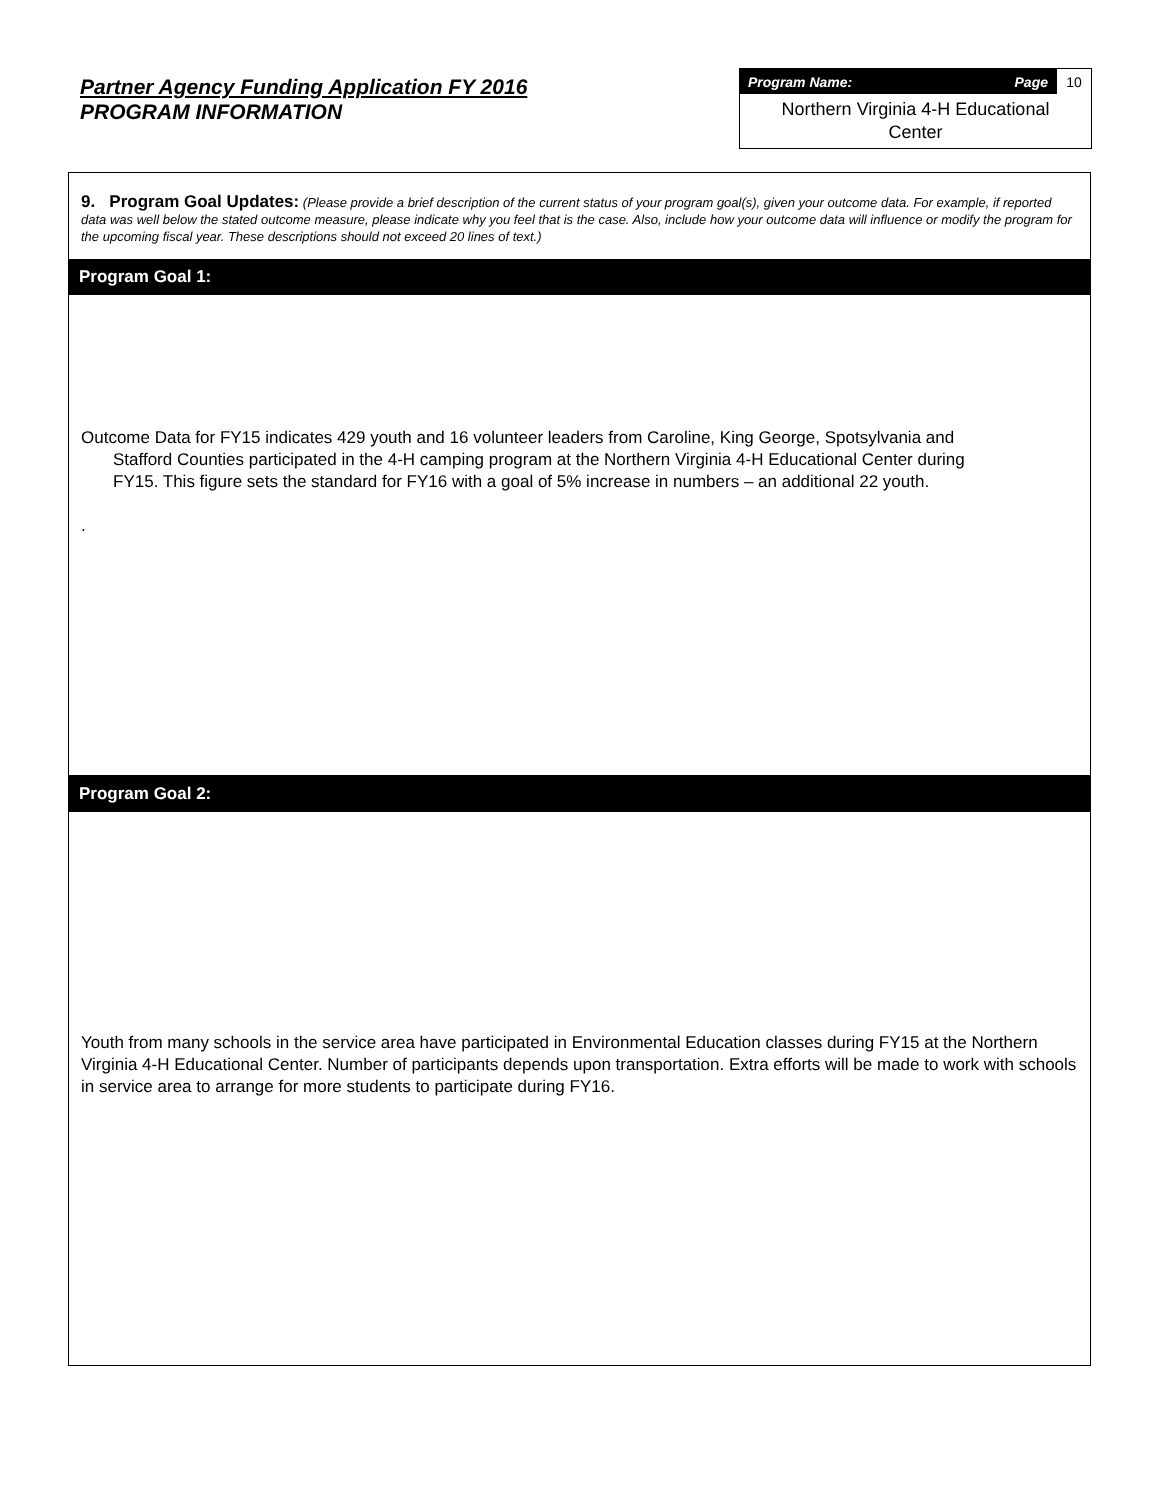Partner Agency Funding Application FY 2016
PROGRAM INFORMATION
Program Name: Page 10
Northern Virginia 4-H Educational
Center
9. Program Goal Updates: (Please provide a brief description of the current status of your program goal(s), given your outcome data. For example, if reported data was well below the stated outcome measure, please indicate why you feel that is the case. Also, include how your outcome data will influence or modify the program for the upcoming fiscal year. These descriptions should not exceed 20 lines of text.)
Program Goal 1:
Outcome Data for FY15 indicates 429 youth and 16 volunteer leaders from Caroline, King George, Spotsylvania and
Stafford Counties participated in the 4-H camping program at the Northern Virginia 4-H Educational Center during
FY15. This figure sets the standard for FY16 with a goal of 5% increase in numbers – an additional 22 youth.
.
Program Goal 2:
Youth from many schools in the service area have participated in Environmental Education classes during FY15 at the Northern Virginia 4-H Educational Center. Number of participants depends upon transportation. Extra efforts will be made to work with schools in service area to arrange for more students to participate during FY16.